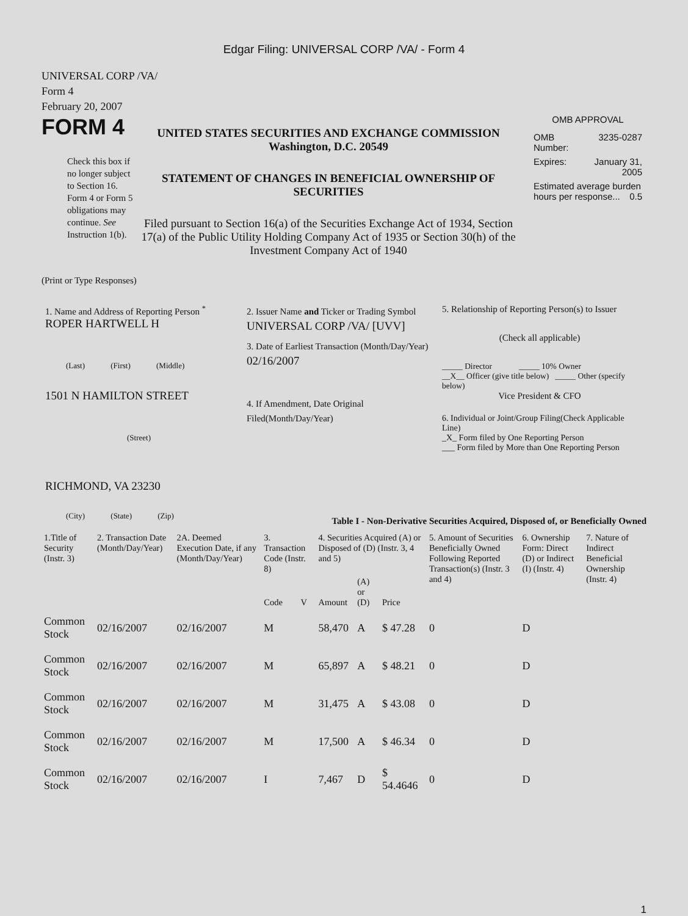Edgar Filing: UNIVERSAL CORP /VA/ - Form 4
UNIVERSAL CORP /VA/
Form 4
February 20, 2007
FORM 4
Check this box if no longer subject to Section 16. Form 4 or Form 5 obligations may continue. See Instruction 1(b).
UNITED STATES SECURITIES AND EXCHANGE COMMISSION
Washington, D.C. 20549
STATEMENT OF CHANGES IN BENEFICIAL OWNERSHIP OF SECURITIES
Filed pursuant to Section 16(a) of the Securities Exchange Act of 1934, Section 17(a) of the Public Utility Holding Company Act of 1935 or Section 30(h) of the Investment Company Act of 1940
OMB APPROVAL
| OMB Number: | 3235-0287 |
| Expires: | January 31, 2005 |
| Estimated average burden hours per response... 0.5 | |
(Print or Type Responses)
1. Name and Address of Reporting Person <sup>*</sup>
ROPER HARTWELL H
(Last) (First) (Middle)
1501 N HAMILTON STREET
(Street)
RICHMOND, VA 23230
(City) (State) (Zip)
2. Issuer Name and Ticker or Trading Symbol
UNIVERSAL CORP /VA/ [UVV]
3. Date of Earliest Transaction (Month/Day/Year)
02/16/2007
4. If Amendment, Date Original Filed(Month/Day/Year)
5. Relationship of Reporting Person(s) to Issuer
(Check all applicable)
_____ Director _____ 10% Owner
__X__ Officer (give title below) _____ Other (specify below)
Vice President & CFO
6. Individual or Joint/Group Filing(Check Applicable Line)
_X_ Form filed by One Reporting Person
___ Form filed by More than One Reporting Person
Table I - Non-Derivative Securities Acquired, Disposed of, or Beneficially Owned
| 1.Title of Security (Instr. 3) | 2. Transaction Date (Month/Day/Year) | 2A. Deemed Execution Date, if any (Month/Day/Year) | 3. Transaction Code (Instr. 8) | | 4. Securities Acquired (A) or Disposed of (D) (Instr. 3, 4 and 5) | | | 5. Amount of Securities Beneficially Owned Following Reported Transaction(s) (Instr. 3 and 4) | 6. Ownership Form: Direct (D) or Indirect (I) (Instr. 4) | 7. Nature of Indirect Beneficial Ownership (Instr. 4) |
| --- | --- | --- | --- | --- | --- | --- | --- | --- | --- | --- |
| | | | Code | V | Amount | (A) or (D) | Price | | | |
| Common Stock | 02/16/2007 | 02/16/2007 | M | | 58,470 | A | $ 47.28 | 0 | D | |
| Common Stock | 02/16/2007 | 02/16/2007 | M | | 65,897 | A | $ 48.21 | 0 | D | |
| Common Stock | 02/16/2007 | 02/16/2007 | M | | 31,475 | A | $ 43.08 | 0 | D | |
| Common Stock | 02/16/2007 | 02/16/2007 | M | | 17,500 | A | $ 46.34 | 0 | D | |
| Common Stock | 02/16/2007 | 02/16/2007 | I | | 7,467 | D | $ 54.4646 | 0 | D | |
1